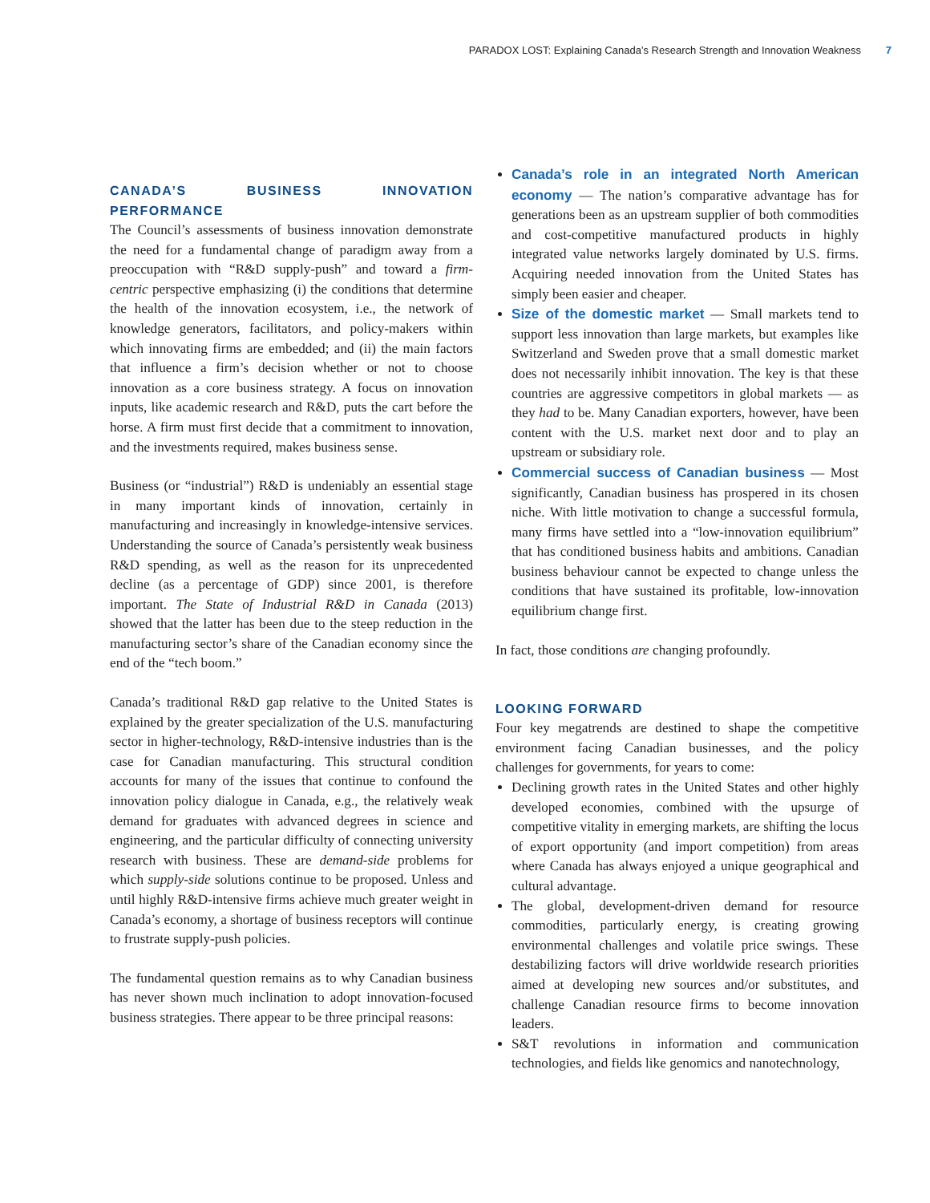PARADOX LOST: Explaining Canada’s Research Strength and Innovation Weakness 7
CANADA’S BUSINESS INNOVATION PERFORMANCE
The Council’s assessments of business innovation demonstrate the need for a fundamental change of paradigm away from a preoccupation with “R&D supply-push” and toward a firm-centric perspective emphasizing (i) the conditions that determine the health of the innovation ecosystem, i.e., the network of knowledge generators, facilitators, and policy-makers within which innovating firms are embedded; and (ii) the main factors that influence a firm’s decision whether or not to choose innovation as a core business strategy. A focus on innovation inputs, like academic research and R&D, puts the cart before the horse. A firm must first decide that a commitment to innovation, and the investments required, makes business sense.
Business (or “industrial”) R&D is undeniably an essential stage in many important kinds of innovation, certainly in manufacturing and increasingly in knowledge-intensive services. Understanding the source of Canada’s persistently weak business R&D spending, as well as the reason for its unprecedented decline (as a percentage of GDP) since 2001, is therefore important. The State of Industrial R&D in Canada (2013) showed that the latter has been due to the steep reduction in the manufacturing sector’s share of the Canadian economy since the end of the “tech boom.”
Canada’s traditional R&D gap relative to the United States is explained by the greater specialization of the U.S. manufacturing sector in higher-technology, R&D-intensive industries than is the case for Canadian manufacturing. This structural condition accounts for many of the issues that continue to confound the innovation policy dialogue in Canada, e.g., the relatively weak demand for graduates with advanced degrees in science and engineering, and the particular difficulty of connecting university research with business. These are demand-side problems for which supply-side solutions continue to be proposed. Unless and until highly R&D-intensive firms achieve much greater weight in Canada’s economy, a shortage of business receptors will continue to frustrate supply-push policies.
The fundamental question remains as to why Canadian business has never shown much inclination to adopt innovation-focused business strategies. There appear to be three principal reasons:
Canada’s role in an integrated North American economy — The nation’s comparative advantage has for generations been as an upstream supplier of both commodities and cost-competitive manufactured products in highly integrated value networks largely dominated by U.S. firms. Acquiring needed innovation from the United States has simply been easier and cheaper.
Size of the domestic market — Small markets tend to support less innovation than large markets, but examples like Switzerland and Sweden prove that a small domestic market does not necessarily inhibit innovation. The key is that these countries are aggressive competitors in global markets — as they had to be. Many Canadian exporters, however, have been content with the U.S. market next door and to play an upstream or subsidiary role.
Commercial success of Canadian business — Most significantly, Canadian business has prospered in its chosen niche. With little motivation to change a successful formula, many firms have settled into a “low-innovation equilibrium” that has conditioned business habits and ambitions. Canadian business behaviour cannot be expected to change unless the conditions that have sustained its profitable, low-innovation equilibrium change first.
In fact, those conditions are changing profoundly.
LOOKING FORWARD
Four key megatrends are destined to shape the competitive environment facing Canadian businesses, and the policy challenges for governments, for years to come:
Declining growth rates in the United States and other highly developed economies, combined with the upsurge of competitive vitality in emerging markets, are shifting the locus of export opportunity (and import competition) from areas where Canada has always enjoyed a unique geographical and cultural advantage.
The global, development-driven demand for resource commodities, particularly energy, is creating growing environmental challenges and volatile price swings. These destabilizing factors will drive worldwide research priorities aimed at developing new sources and/or substitutes, and challenge Canadian resource firms to become innovation leaders.
S&T revolutions in information and communication technologies, and fields like genomics and nanotechnology,